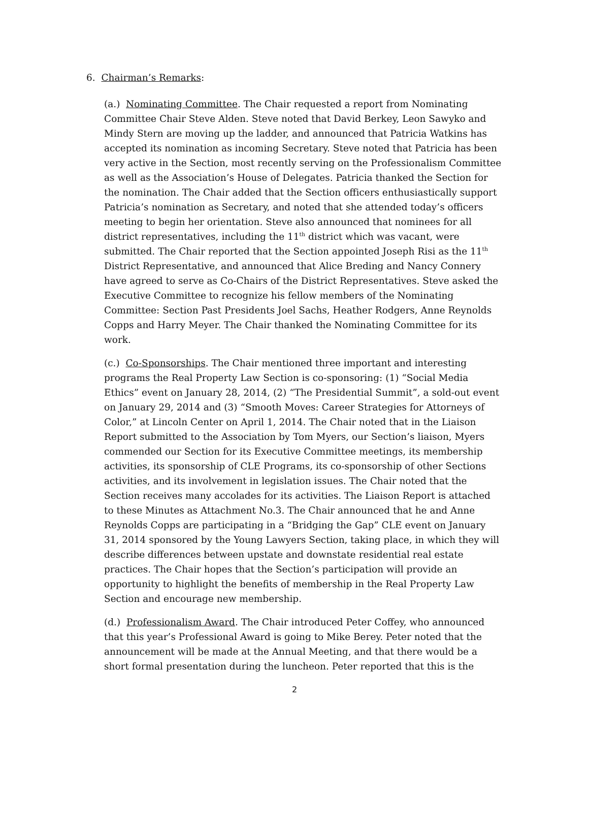6. Chairman’s Remarks:
(a.) Nominating Committee. The Chair requested a report from Nominating Committee Chair Steve Alden. Steve noted that David Berkey, Leon Sawyko and Mindy Stern are moving up the ladder, and announced that Patricia Watkins has accepted its nomination as incoming Secretary. Steve noted that Patricia has been very active in the Section, most recently serving on the Professionalism Committee as well as the Association’s House of Delegates. Patricia thanked the Section for the nomination. The Chair added that the Section officers enthusiastically support Patricia’s nomination as Secretary, and noted that she attended today’s officers meeting to begin her orientation. Steve also announced that nominees for all district representatives, including the 11<sup>th</sup> district which was vacant, were submitted. The Chair reported that the Section appointed Joseph Risi as the 11<sup>th</sup> District Representative, and announced that Alice Breding and Nancy Connery have agreed to serve as Co-Chairs of the District Representatives. Steve asked the Executive Committee to recognize his fellow members of the Nominating Committee: Section Past Presidents Joel Sachs, Heather Rodgers, Anne Reynolds Copps and Harry Meyer. The Chair thanked the Nominating Committee for its work.
(c.) Co-Sponsorships. The Chair mentioned three important and interesting programs the Real Property Law Section is co-sponsoring: (1) “Social Media Ethics” event on January 28, 2014, (2) “The Presidential Summit”, a sold-out event on January 29, 2014 and (3) “Smooth Moves: Career Strategies for Attorneys of Color,” at Lincoln Center on April 1, 2014. The Chair noted that in the Liaison Report submitted to the Association by Tom Myers, our Section’s liaison, Myers commended our Section for its Executive Committee meetings, its membership activities, its sponsorship of CLE Programs, its co-sponsorship of other Sections activities, and its involvement in legislation issues. The Chair noted that the Section receives many accolades for its activities. The Liaison Report is attached to these Minutes as Attachment No.3. The Chair announced that he and Anne Reynolds Copps are participating in a “Bridging the Gap” CLE event on January 31, 2014 sponsored by the Young Lawyers Section, taking place, in which they will describe differences between upstate and downstate residential real estate practices. The Chair hopes that the Section’s participation will provide an opportunity to highlight the benefits of membership in the Real Property Law Section and encourage new membership.
(d.) Professionalism Award. The Chair introduced Peter Coffey, who announced that this year’s Professional Award is going to Mike Berey. Peter noted that the announcement will be made at the Annual Meeting, and that there would be a short formal presentation during the luncheon. Peter reported that this is the
2